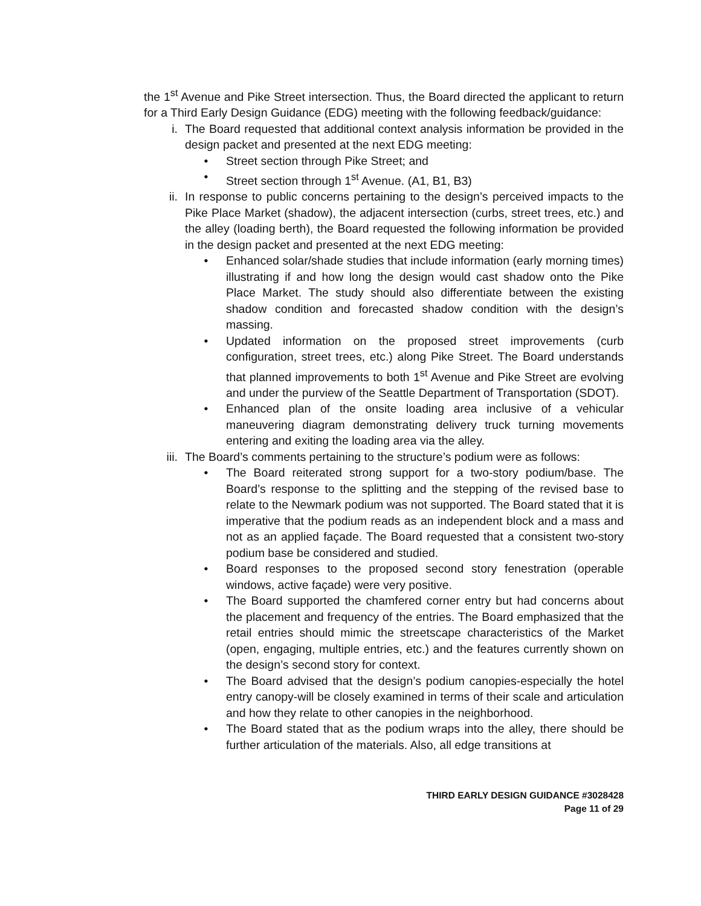the 1<sup>st</sup> Avenue and Pike Street intersection. Thus, the Board directed the applicant to return for a Third Early Design Guidance (EDG) meeting with the following feedback/guidance:
i. The Board requested that additional context analysis information be provided in the design packet and presented at the next EDG meeting:
• Street section through Pike Street; and
• Street section through 1<sup>st</sup> Avenue. (A1, B1, B3)
ii. In response to public concerns pertaining to the design’s perceived impacts to the Pike Place Market (shadow), the adjacent intersection (curbs, street trees, etc.) and the alley (loading berth), the Board requested the following information be provided in the design packet and presented at the next EDG meeting:
• Enhanced solar/shade studies that include information (early morning times) illustrating if and how long the design would cast shadow onto the Pike Place Market. The study should also differentiate between the existing shadow condition and forecasted shadow condition with the design’s massing.
• Updated information on the proposed street improvements (curb configuration, street trees, etc.) along Pike Street. The Board understands that planned improvements to both 1<sup>st</sup> Avenue and Pike Street are evolving and under the purview of the Seattle Department of Transportation (SDOT).
• Enhanced plan of the onsite loading area inclusive of a vehicular maneuvering diagram demonstrating delivery truck turning movements entering and exiting the loading area via the alley.
iii. The Board’s comments pertaining to the structure’s podium were as follows:
• The Board reiterated strong support for a two-story podium/base. The Board’s response to the splitting and the stepping of the revised base to relate to the Newmark podium was not supported. The Board stated that it is imperative that the podium reads as an independent block and a mass and not as an applied façade. The Board requested that a consistent two-story podium base be considered and studied.
• Board responses to the proposed second story fenestration (operable windows, active façade) were very positive.
• The Board supported the chamfered corner entry but had concerns about the placement and frequency of the entries. The Board emphasized that the retail entries should mimic the streetscape characteristics of the Market (open, engaging, multiple entries, etc.) and the features currently shown on the design’s second story for context.
• The Board advised that the design’s podium canopies-especially the hotel entry canopy-will be closely examined in terms of their scale and articulation and how they relate to other canopies in the neighborhood.
• The Board stated that as the podium wraps into the alley, there should be further articulation of the materials. Also, all edge transitions at
THIRD EARLY DESIGN GUIDANCE #3028428
Page 11 of 29